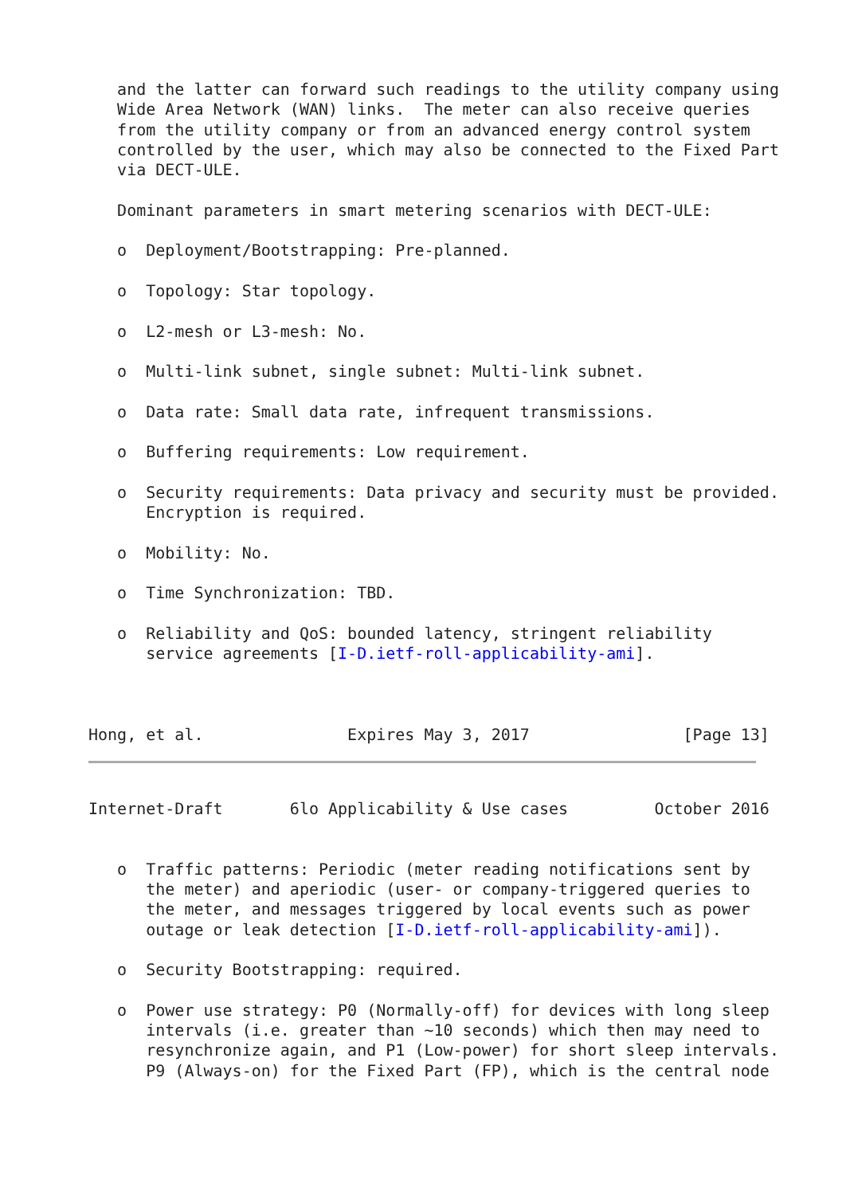and the latter can forward such readings to the utility company using
   Wide Area Network (WAN) links.  The meter can also receive queries
   from the utility company or from an advanced energy control system
   controlled by the user, which may also be connected to the Fixed Part
   via DECT-ULE.

   Dominant parameters in smart metering scenarios with DECT-ULE:

   o  Deployment/Bootstrapping: Pre-planned.

   o  Topology: Star topology.

   o  L2-mesh or L3-mesh: No.

   o  Multi-link subnet, single subnet: Multi-link subnet.

   o  Data rate: Small data rate, infrequent transmissions.

   o  Buffering requirements: Low requirement.

   o  Security requirements: Data privacy and security must be provided.
      Encryption is required.

   o  Mobility: No.

   o  Time Synchronization: TBD.

   o  Reliability and QoS: bounded latency, stringent reliability
      service agreements [I-D.ietf-roll-applicability-ami].



Hong, et al.               Expires May 3, 2017                [Page 13]
Internet-Draft       6lo Applicability & Use cases         October 2016


   o  Traffic patterns: Periodic (meter reading notifications sent by
      the meter) and aperiodic (user- or company-triggered queries to
      the meter, and messages triggered by local events such as power
      outage or leak detection [I-D.ietf-roll-applicability-ami]).

   o  Security Bootstrapping: required.

   o  Power use strategy: P0 (Normally-off) for devices with long sleep
      intervals (i.e. greater than ~10 seconds) which then may need to
      resynchronize again, and P1 (Low-power) for short sleep intervals.
      P9 (Always-on) for the Fixed Part (FP), which is the central node